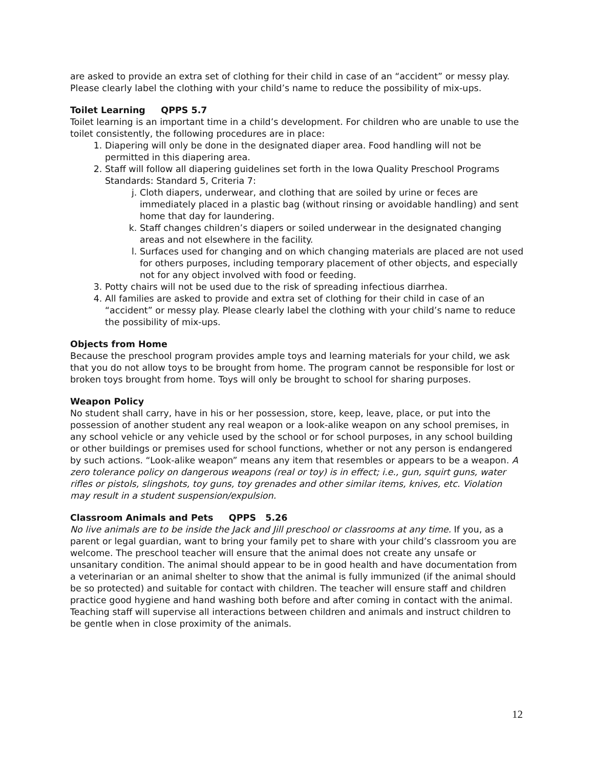are asked to provide an extra set of clothing for their child in case of an “accident” or messy play. Please clearly label the clothing with your child’s name to reduce the possibility of mix-ups.
Toilet Learning QPPS 5.7
Toilet learning is an important time in a child’s development. For children who are unable to use the toilet consistently, the following procedures are in place:
1. Diapering will only be done in the designated diaper area. Food handling will not be permitted in this diapering area.
2. Staff will follow all diapering guidelines set forth in the Iowa Quality Preschool Programs Standards: Standard 5, Criteria 7:
j. Cloth diapers, underwear, and clothing that are soiled by urine or feces are immediately placed in a plastic bag (without rinsing or avoidable handling) and sent home that day for laundering.
k. Staff changes children’s diapers or soiled underwear in the designated changing areas and not elsewhere in the facility.
l. Surfaces used for changing and on which changing materials are placed are not used for others purposes, including temporary placement of other objects, and especially not for any object involved with food or feeding.
3. Potty chairs will not be used due to the risk of spreading infectious diarrhea.
4. All families are asked to provide and extra set of clothing for their child in case of an “accident” or messy play. Please clearly label the clothing with your child’s name to reduce the possibility of mix-ups.
Objects from Home
Because the preschool program provides ample toys and learning materials for your child, we ask that you do not allow toys to be brought from home. The program cannot be responsible for lost or broken toys brought from home. Toys will only be brought to school for sharing purposes.
Weapon Policy
No student shall carry, have in his or her possession, store, keep, leave, place, or put into the possession of another student any real weapon or a look-alike weapon on any school premises, in any school vehicle or any vehicle used by the school or for school purposes, in any school building or other buildings or premises used for school functions, whether or not any person is endangered by such actions. “Look-alike weapon” means any item that resembles or appears to be a weapon. A zero tolerance policy on dangerous weapons (real or toy) is in effect; i.e., gun, squirt guns, water rifles or pistols, slingshots, toy guns, toy grenades and other similar items, knives, etc. Violation may result in a student suspension/expulsion.
Classroom Animals and Pets QPPS 5.26
No live animals are to be inside the Jack and Jill preschool or classrooms at any time. If you, as a parent or legal guardian, want to bring your family pet to share with your child’s classroom you are welcome. The preschool teacher will ensure that the animal does not create any unsafe or unsanitary condition. The animal should appear to be in good health and have documentation from a veterinarian or an animal shelter to show that the animal is fully immunized (if the animal should be so protected) and suitable for contact with children. The teacher will ensure staff and children practice good hygiene and hand washing both before and after coming in contact with the animal. Teaching staff will supervise all interactions between children and animals and instruct children to be gentle when in close proximity of the animals.
12